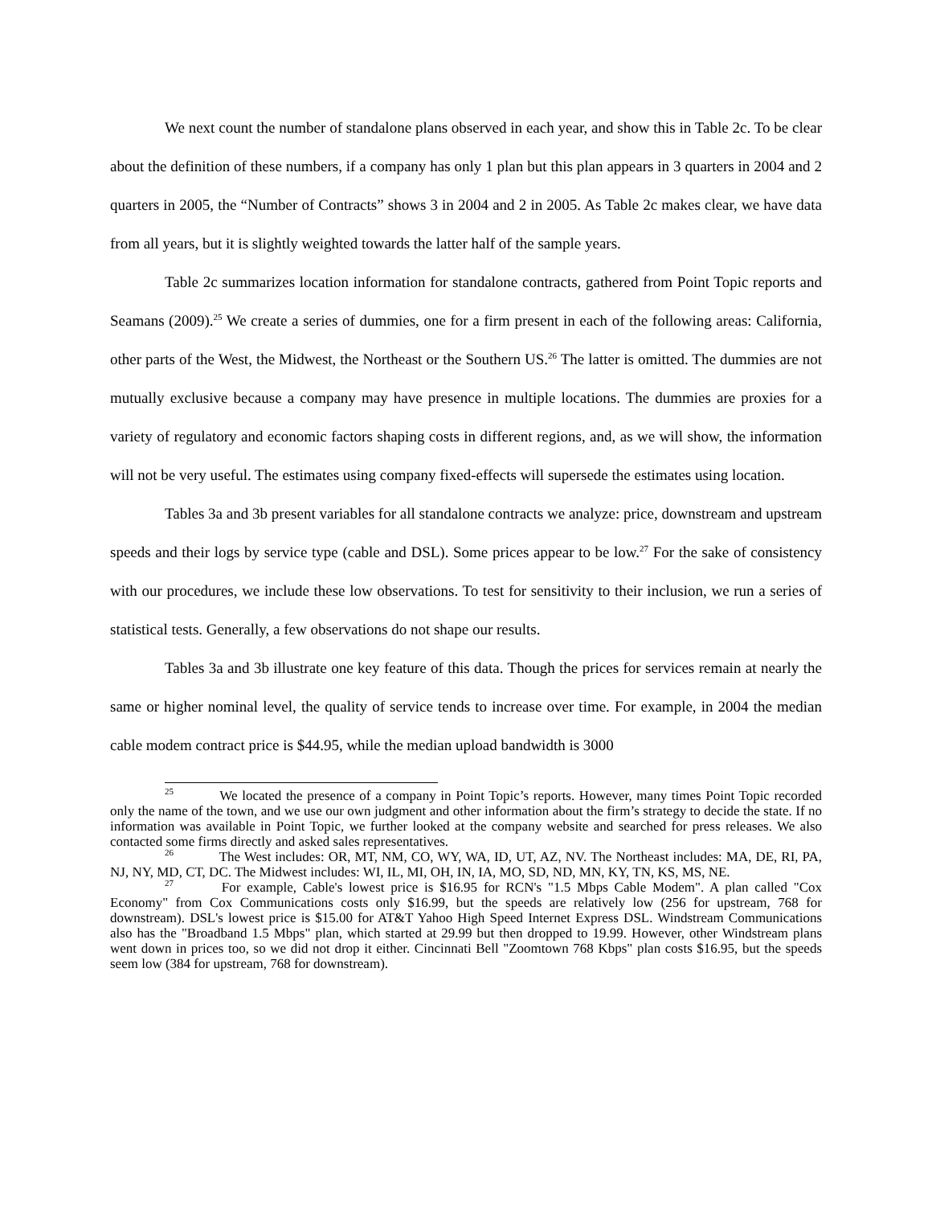We next count the number of standalone plans observed in each year, and show this in Table 2c. To be clear about the definition of these numbers, if a company has only 1 plan but this plan appears in 3 quarters in 2004 and 2 quarters in 2005, the “Number of Contracts” shows 3 in 2004 and 2 in 2005. As Table 2c makes clear, we have data from all years, but it is slightly weighted towards the latter half of the sample years.
Table 2c summarizes location information for standalone contracts, gathered from Point Topic reports and Seamans (2009).<sup>25</sup> We create a series of dummies, one for a firm present in each of the following areas: California, other parts of the West, the Midwest, the Northeast or the Southern US.<sup>26</sup> The latter is omitted. The dummies are not mutually exclusive because a company may have presence in multiple locations. The dummies are proxies for a variety of regulatory and economic factors shaping costs in different regions, and, as we will show, the information will not be very useful. The estimates using company fixed-effects will supersede the estimates using location.
Tables 3a and 3b present variables for all standalone contracts we analyze: price, downstream and upstream speeds and their logs by service type (cable and DSL). Some prices appear to be low.<sup>27</sup> For the sake of consistency with our procedures, we include these low observations. To test for sensitivity to their inclusion, we run a series of statistical tests. Generally, a few observations do not shape our results.
Tables 3a and 3b illustrate one key feature of this data. Though the prices for services remain at nearly the same or higher nominal level, the quality of service tends to increase over time. For example, in 2004 the median cable modem contract price is $44.95, while the median upload bandwidth is 3000
<sup>25</sup> We located the presence of a company in Point Topic’s reports. However, many times Point Topic recorded only the name of the town, and we use our own judgment and other information about the firm’s strategy to decide the state. If no information was available in Point Topic, we further looked at the company website and searched for press releases. We also contacted some firms directly and asked sales representatives.
<sup>26</sup> The West includes: OR, MT, NM, CO, WY, WA, ID, UT, AZ, NV. The Northeast includes: MA, DE, RI, PA, NJ, NY, MD, CT, DC. The Midwest includes: WI, IL, MI, OH, IN, IA, MO, SD, ND, MN, KY, TN, KS, MS, NE.
<sup>27</sup> For example, Cable's lowest price is $16.95 for RCN's "1.5 Mbps Cable Modem". A plan called "Cox Economy" from Cox Communications costs only $16.99, but the speeds are relatively low (256 for upstream, 768 for downstream). DSL's lowest price is $15.00 for AT&T Yahoo High Speed Internet Express DSL. Windstream Communications also has the "Broadband 1.5 Mbps" plan, which started at 29.99 but then dropped to 19.99. However, other Windstream plans went down in prices too, so we did not drop it either. Cincinnati Bell "Zoomtown 768 Kbps" plan costs $16.95, but the speeds seem low (384 for upstream, 768 for downstream).